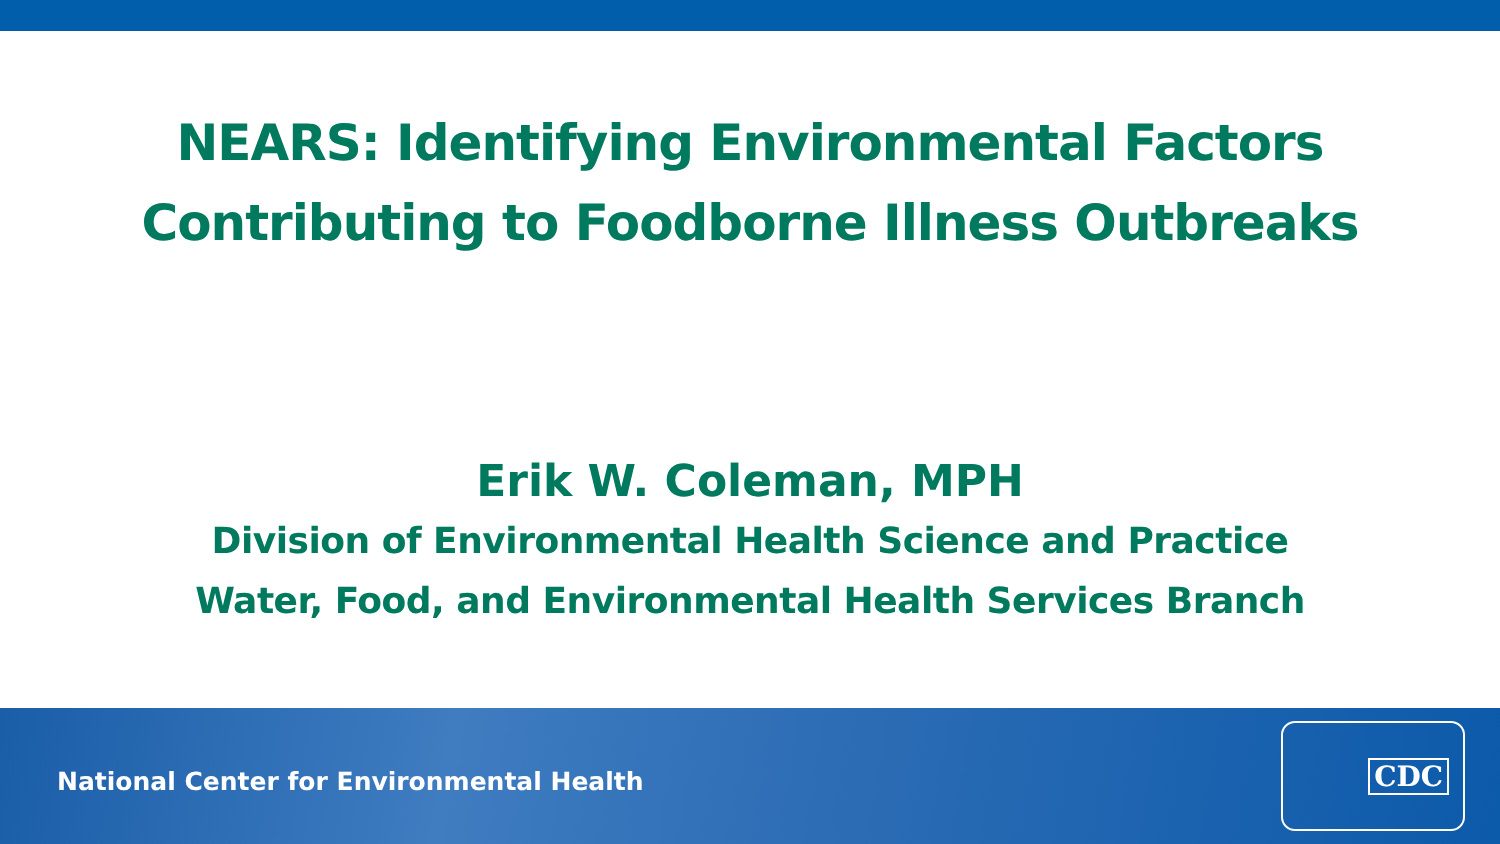NEARS: Identifying Environmental Factors
Contributing to Foodborne Illness Outbreaks
Erik W. Coleman, MPH
Division of Environmental Health Science and Practice
Water, Food, and Environmental Health Services Branch
National Center for Environmental Health
CDC